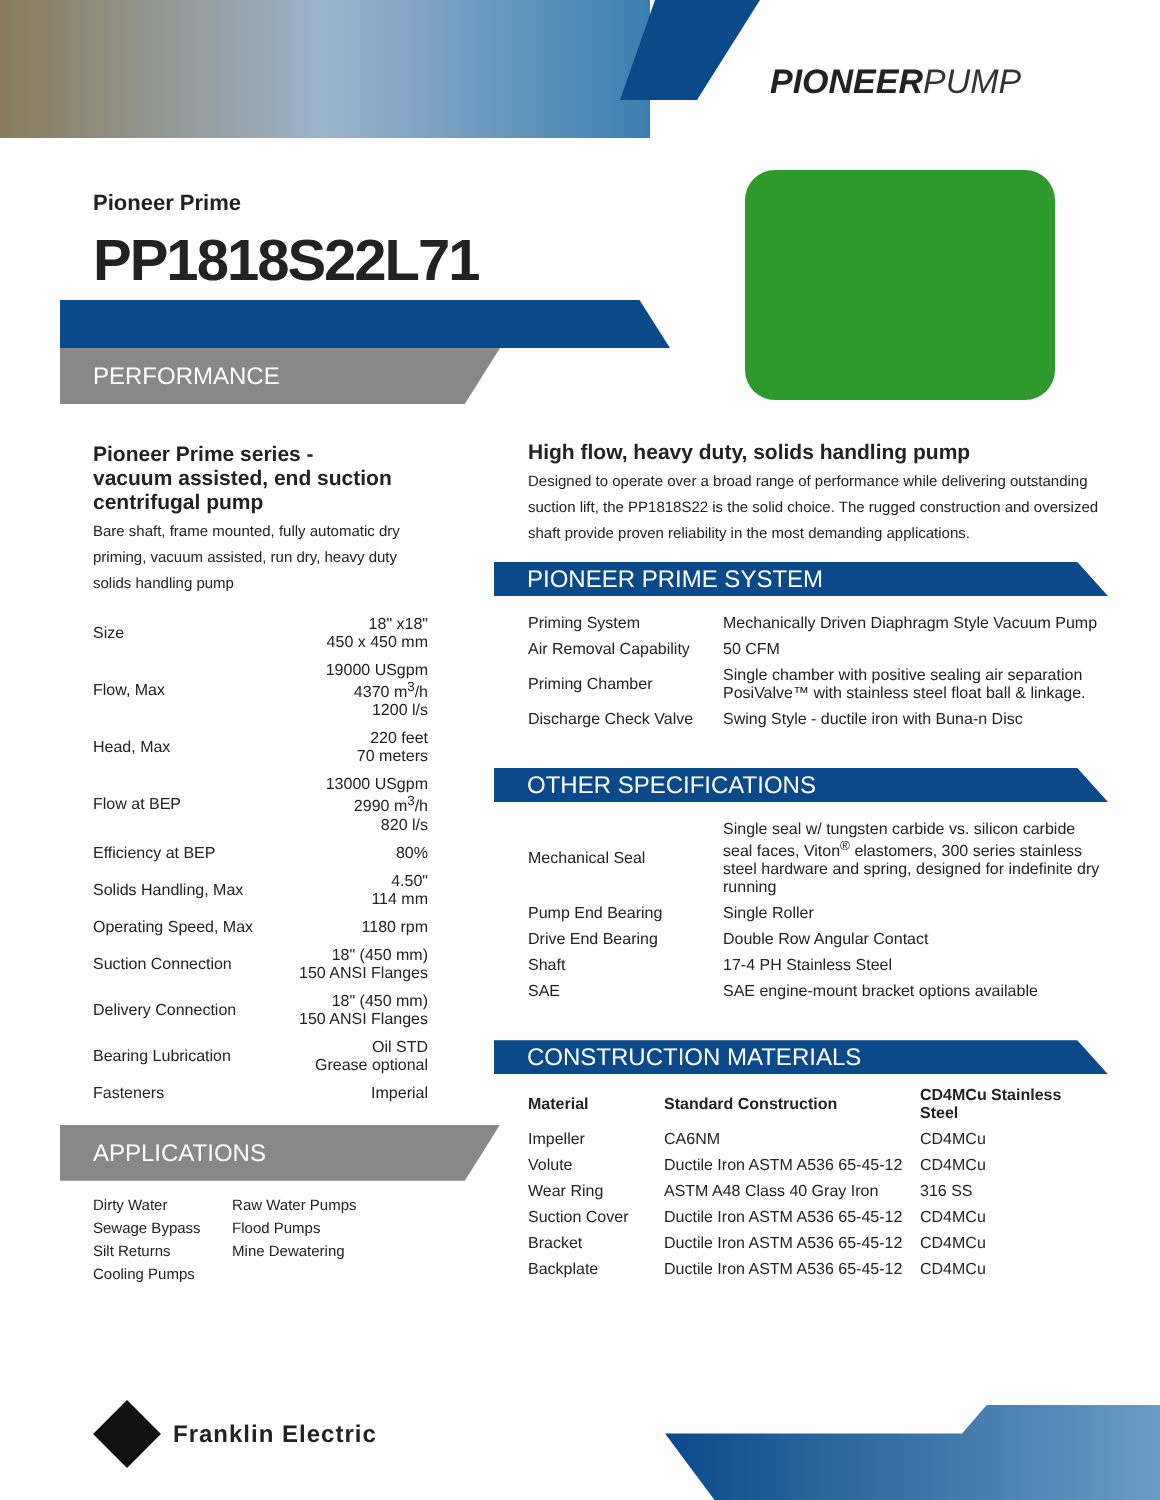PIONEERPUMP
Pioneer Prime
PP1818S22L71
PERFORMANCE
Pioneer Prime series -
vacuum assisted, end suction centrifugal pump
Bare shaft, frame mounted, fully automatic dry priming, vacuum assisted, run dry, heavy duty solids handling pump
| Size | 18" x18" 450 x 450 mm |
| Flow, Max | 19000 USgpm 4370 m<sup>3</sup>/h 1200 l/s |
| Head, Max | 220 feet 70 meters |
| Flow at BEP | 13000 USgpm 2990 m<sup>3</sup>/h 820 l/s |
| Efficiency at BEP | 80% |
| Solids Handling, Max | 4.50" 114 mm |
| Operating Speed, Max | 1180 rpm |
| Suction Connection | 18" (450 mm) 150 ANSI Flanges |
| Delivery Connection | 18" (450 mm) 150 ANSI Flanges |
| Bearing Lubrication | Oil STD Grease optional |
| Fasteners | Imperial |
APPLICATIONS
| Dirty Water | Raw Water Pumps |
| Sewage Bypass | Flood Pumps |
| Silt Returns | Mine Dewatering |
| Cooling Pumps | |
High flow, heavy duty, solids handling pump
Designed to operate over a broad range of performance while delivering outstanding suction lift, the PP1818S22 is the solid choice. The rugged construction and oversized shaft provide proven reliability in the most demanding applications.
PIONEER PRIME SYSTEM
| Priming System | Mechanically Driven Diaphragm Style Vacuum Pump |
| Air Removal Capability | 50 CFM |
| Priming Chamber | Single chamber with positive sealing air separation PosiValve™ with stainless steel float ball & linkage. |
| Discharge Check Valve | Swing Style - ductile iron with Buna-n Disc |
OTHER SPECIFICATIONS
| Mechanical Seal | Single seal w/ tungsten carbide vs. silicon carbide seal faces, Viton<sup>®</sup> elastomers, 300 series stainless steel hardware and spring, designed for indefinite dry running |
| Pump End Bearing | Single Roller |
| Drive End Bearing | Double Row Angular Contact |
| Shaft | 17-4 PH Stainless Steel |
| SAE | SAE engine-mount bracket options available |
CONSTRUCTION MATERIALS
| Material | Standard Construction | CD4MCu Stainless Steel |
| --- | --- | --- |
| Impeller | CA6NM | CD4MCu |
| Volute | Ductile Iron ASTM A536 65-45-12 | CD4MCu |
| Wear Ring | ASTM A48 Class 40 Gray Iron | 316 SS |
| Suction Cover | Ductile Iron ASTM A536 65-45-12 | CD4MCu |
| Bracket | Ductile Iron ASTM A536 65-45-12 | CD4MCu |
| Backplate | Ductile Iron ASTM A536 65-45-12 | CD4MCu |
Franklin Electric